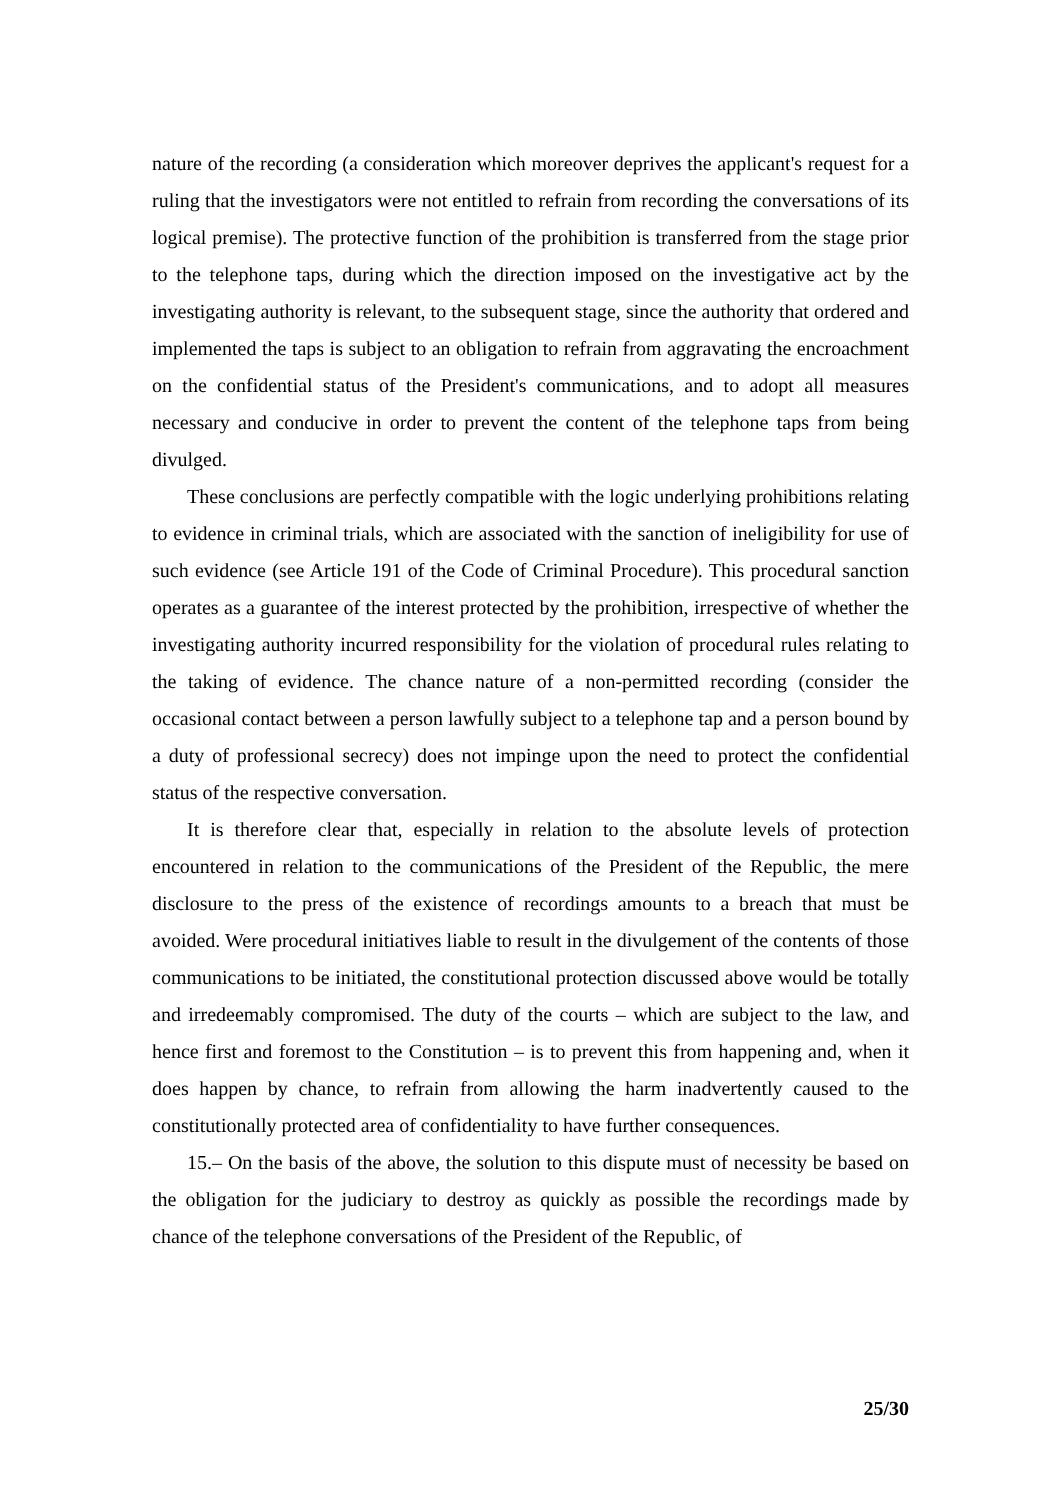nature of the recording (a consideration which moreover deprives the applicant's request for a ruling that the investigators were not entitled to refrain from recording the conversations of its logical premise). The protective function of the prohibition is transferred from the stage prior to the telephone taps, during which the direction imposed on the investigative act by the investigating authority is relevant, to the subsequent stage, since the authority that ordered and implemented the taps is subject to an obligation to refrain from aggravating the encroachment on the confidential status of the President's communications, and to adopt all measures necessary and conducive in order to prevent the content of the telephone taps from being divulged.
These conclusions are perfectly compatible with the logic underlying prohibitions relating to evidence in criminal trials, which are associated with the sanction of ineligibility for use of such evidence (see Article 191 of the Code of Criminal Procedure). This procedural sanction operates as a guarantee of the interest protected by the prohibition, irrespective of whether the investigating authority incurred responsibility for the violation of procedural rules relating to the taking of evidence. The chance nature of a non-permitted recording (consider the occasional contact between a person lawfully subject to a telephone tap and a person bound by a duty of professional secrecy) does not impinge upon the need to protect the confidential status of the respective conversation.
It is therefore clear that, especially in relation to the absolute levels of protection encountered in relation to the communications of the President of the Republic, the mere disclosure to the press of the existence of recordings amounts to a breach that must be avoided. Were procedural initiatives liable to result in the divulgement of the contents of those communications to be initiated, the constitutional protection discussed above would be totally and irredeemably compromised. The duty of the courts – which are subject to the law, and hence first and foremost to the Constitution – is to prevent this from happening and, when it does happen by chance, to refrain from allowing the harm inadvertently caused to the constitutionally protected area of confidentiality to have further consequences.
15.– On the basis of the above, the solution to this dispute must of necessity be based on the obligation for the judiciary to destroy as quickly as possible the recordings made by chance of the telephone conversations of the President of the Republic, of
25/30